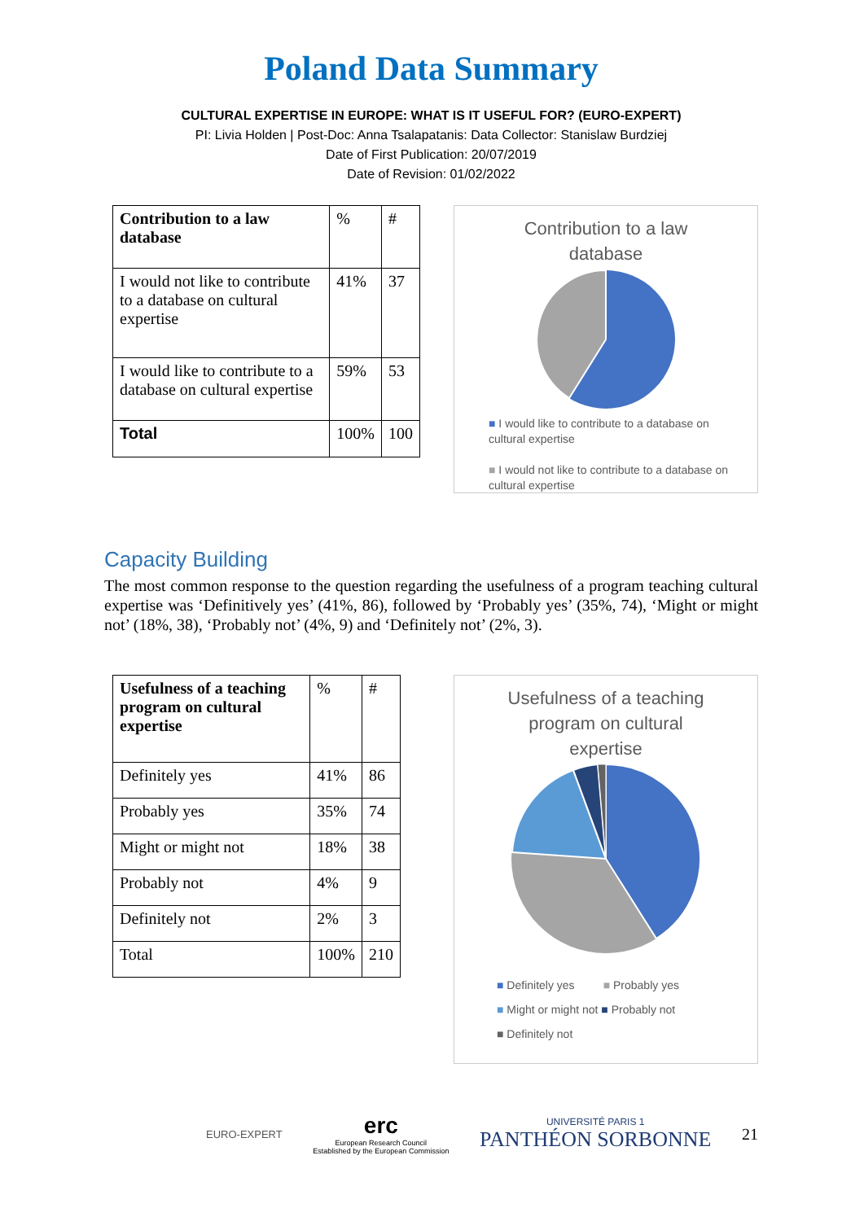Poland Data Summary
CULTURAL EXPERTISE IN EUROPE: WHAT IS IT USEFUL FOR? (EURO-EXPERT)
PI: Livia Holden | Post-Doc: Anna Tsalapatanis: Data Collector: Stanislaw Burdziej
Date of First Publication: 20/07/2019
Date of Revision: 01/02/2022
| Contribution to a law database | % | # |
| I would not like to contribute to a database on cultural expertise | 41% | 37 |
| I would like to contribute to a database on cultural expertise | 59% | 53 |
| Total | 100% | 100 |
Contribution to a law
database
■ I would like to contribute to a database on cultural expertise
■ I would not like to contribute to a database on cultural expertise
Capacity Building
The most common response to the question regarding the usefulness of a program teaching cultural expertise was ‘Definitively yes’ (41%, 86), followed by ‘Probably yes’ (35%, 74), ‘Might or might not’ (18%, 38), ‘Probably not’ (4%, 9) and ‘Definitely not’ (2%, 3).
| Usefulness of a teaching program on cultural expertise | % | # |
| Definitely yes | 41% | 86 |
| Probably yes | 35% | 74 |
| Might or might not | 18% | 38 |
| Probably not | 4% | 9 |
| Definitely not | 2% | 3 |
| Total | 100% | 210 |
Usefulness of a teaching
program on cultural
expertise
■ Definitely yes ■ Probably yes
■ Might or might not ■ Probably not
■ Definitely not
EURO-EXPERT
erc
European Research Council
Established by the European Commission
UNIVERSITÉ PARIS 1
PANTHÉON SORBONNE
21